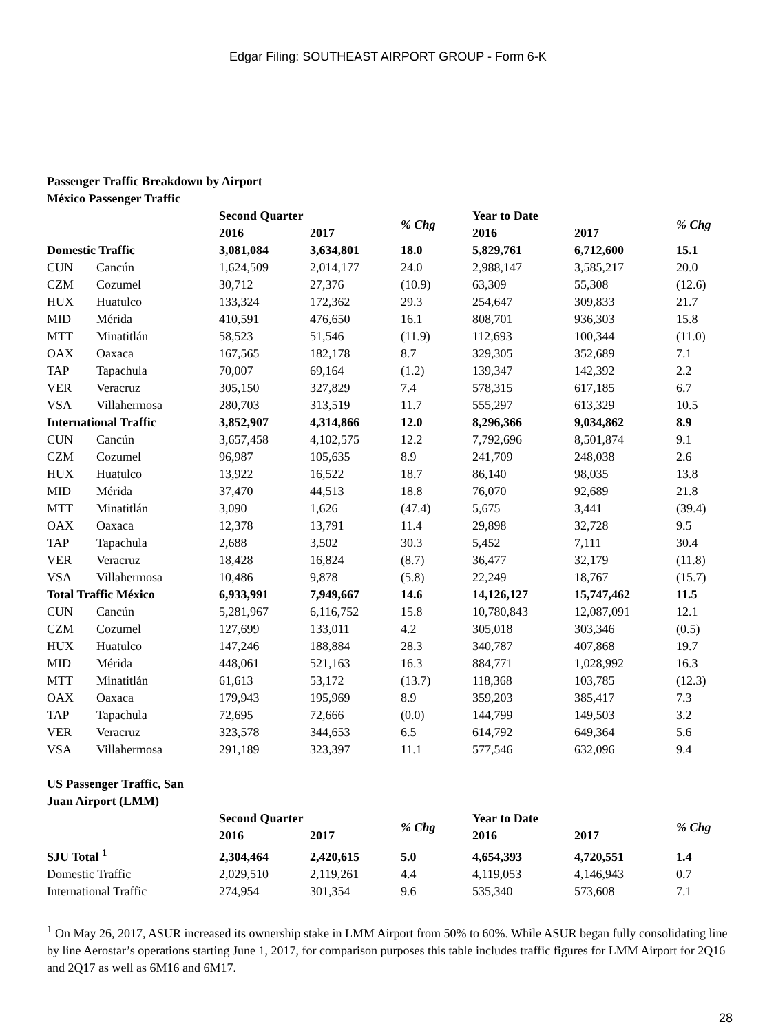Edgar Filing: SOUTHEAST AIRPORT GROUP - Form 6-K
Passenger Traffic Breakdown by Airport
México Passenger Traffic
| | | Second Quarter | | % Chg | Year to Date | | % Chg |
| --- | --- | --- | --- | --- | --- | --- | --- |
| | | 2016 | 2017 | | 2016 | 2017 | |
| Domestic Traffic | | 3,081,084 | 3,634,801 | 18.0 | 5,829,761 | 6,712,600 | 15.1 |
| CUN | Cancún | 1,624,509 | 2,014,177 | 24.0 | 2,988,147 | 3,585,217 | 20.0 |
| CZM | Cozumel | 30,712 | 27,376 | (10.9) | 63,309 | 55,308 | (12.6) |
| HUX | Huatulco | 133,324 | 172,362 | 29.3 | 254,647 | 309,833 | 21.7 |
| MID | Mérida | 410,591 | 476,650 | 16.1 | 808,701 | 936,303 | 15.8 |
| MTT | Minatitlán | 58,523 | 51,546 | (11.9) | 112,693 | 100,344 | (11.0) |
| OAX | Oaxaca | 167,565 | 182,178 | 8.7 | 329,305 | 352,689 | 7.1 |
| TAP | Tapachula | 70,007 | 69,164 | (1.2) | 139,347 | 142,392 | 2.2 |
| VER | Veracruz | 305,150 | 327,829 | 7.4 | 578,315 | 617,185 | 6.7 |
| VSA | Villahermosa | 280,703 | 313,519 | 11.7 | 555,297 | 613,329 | 10.5 |
| International Traffic | | 3,852,907 | 4,314,866 | 12.0 | 8,296,366 | 9,034,862 | 8.9 |
| CUN | Cancún | 3,657,458 | 4,102,575 | 12.2 | 7,792,696 | 8,501,874 | 9.1 |
| CZM | Cozumel | 96,987 | 105,635 | 8.9 | 241,709 | 248,038 | 2.6 |
| HUX | Huatulco | 13,922 | 16,522 | 18.7 | 86,140 | 98,035 | 13.8 |
| MID | Mérida | 37,470 | 44,513 | 18.8 | 76,070 | 92,689 | 21.8 |
| MTT | Minatitlán | 3,090 | 1,626 | (47.4) | 5,675 | 3,441 | (39.4) |
| OAX | Oaxaca | 12,378 | 13,791 | 11.4 | 29,898 | 32,728 | 9.5 |
| TAP | Tapachula | 2,688 | 3,502 | 30.3 | 5,452 | 7,111 | 30.4 |
| VER | Veracruz | 18,428 | 16,824 | (8.7) | 36,477 | 32,179 | (11.8) |
| VSA | Villahermosa | 10,486 | 9,878 | (5.8) | 22,249 | 18,767 | (15.7) |
| Total Traffic México | | 6,933,991 | 7,949,667 | 14.6 | 14,126,127 | 15,747,462 | 11.5 |
| CUN | Cancún | 5,281,967 | 6,116,752 | 15.8 | 10,780,843 | 12,087,091 | 12.1 |
| CZM | Cozumel | 127,699 | 133,011 | 4.2 | 305,018 | 303,346 | (0.5) |
| HUX | Huatulco | 147,246 | 188,884 | 28.3 | 340,787 | 407,868 | 19.7 |
| MID | Mérida | 448,061 | 521,163 | 16.3 | 884,771 | 1,028,992 | 16.3 |
| MTT | Minatitlán | 61,613 | 53,172 | (13.7) | 118,368 | 103,785 | (12.3) |
| OAX | Oaxaca | 179,943 | 195,969 | 8.9 | 359,203 | 385,417 | 7.3 |
| TAP | Tapachula | 72,695 | 72,666 | (0.0) | 144,799 | 149,503 | 3.2 |
| VER | Veracruz | 323,578 | 344,653 | 6.5 | 614,792 | 649,364 | 5.6 |
| VSA | Villahermosa | 291,189 | 323,397 | 11.1 | 577,546 | 632,096 | 9.4 |
US Passenger Traffic, San
Juan Airport (LMM)
| | Second Quarter | | % Chg | Year to Date | | % Chg |
| --- | --- | --- | --- | --- | --- | --- |
| | 2016 | 2017 | | 2016 | 2017 | |
| SJU Total <sup>1</sup> | 2,304,464 | 2,420,615 | 5.0 | 4,654,393 | 4,720,551 | 1.4 |
| Domestic Traffic | 2,029,510 | 2,119,261 | 4.4 | 4,119,053 | 4,146,943 | 0.7 |
| International Traffic | 274,954 | 301,354 | 9.6 | 535,340 | 573,608 | 7.1 |
<sup>1</sup> On May 26, 2017, ASUR increased its ownership stake in LMM Airport from 50% to 60%. While ASUR began fully consolidating line by line Aerostar’s operations starting June 1, 2017, for comparison purposes this table includes traffic figures for LMM Airport for 2Q16 and 2Q17 as well as 6M16 and 6M17.
28